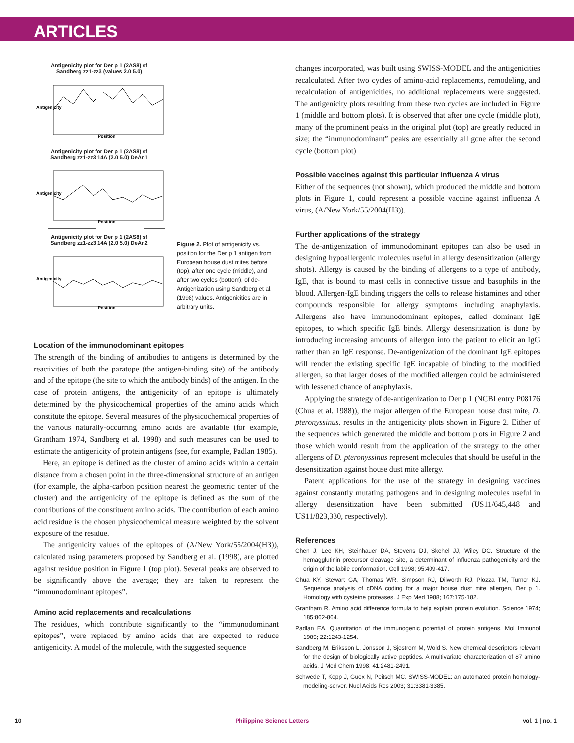ARTICLES
Antigenicity plot for Der p 1 (2AS8) sf
Sandberg zz1-zz3 (values 2.0 5.0)
Antigenicity
Position
Antigenicity plot for Der p 1 (2AS8) sf
Sandberg zz1-zz3 14A (2.0 5.0) DeAn1
Antigenicity
Position
Antigenicity plot for Der p 1 (2AS8) sf
Sandberg zz1-zz3 14A (2.0 5.0) DeAn2
Antigenicity
Position
Figure 2. Plot of antigenicity vs. position for the Der p 1 antigen from European house dust mites before (top), after one cycle (middle), and after two cycles (bottom), of de-Antigenization using Sandberg et al. (1998) values. Antigenicities are in arbitrary units.
Location of the immunodominant epitopes
The strength of the binding of antibodies to antigens is determined by the reactivities of both the paratope (the antigen-binding site) of the antibody and of the epitope (the site to which the antibody binds) of the antigen. In the case of protein antigens, the antigenicity of an epitope is ultimately determined by the physicochemical properties of the amino acids which constitute the epitope. Several measures of the physicochemical properties of the various naturally-occurring amino acids are available (for example, Grantham 1974, Sandberg et al. 1998) and such measures can be used to estimate the antigenicity of protein antigens (see, for example, Padlan 1985).
Here, an epitope is defined as the cluster of amino acids within a certain distance from a chosen point in the three-dimensional structure of an antigen (for example, the alpha-carbon position nearest the geometric center of the cluster) and the antigenicity of the epitope is defined as the sum of the contributions of the constituent amino acids. The contribution of each amino acid residue is the chosen physicochemical measure weighted by the solvent exposure of the residue.
The antigenicity values of the epitopes of (A/New York/55/2004(H3)), calculated using parameters proposed by Sandberg et al. (1998), are plotted against residue position in Figure 1 (top plot). Several peaks are observed to be significantly above the average; they are taken to represent the “immunodominant epitopes”.
Amino acid replacements and recalculations
The residues, which contribute significantly to the “immunodominant epitopes”, were replaced by amino acids that are expected to reduce antigenicity. A model of the molecule, with the suggested sequence
changes incorporated, was built using SWISS-MODEL and the antigenicities recalculated. After two cycles of amino-acid replacements, remodeling, and recalculation of antigenicities, no additional replacements were suggested. The antigenicity plots resulting from these two cycles are included in Figure 1 (middle and bottom plots). It is observed that after one cycle (middle plot), many of the prominent peaks in the original plot (top) are greatly reduced in size; the “immunodominant” peaks are essentially all gone after the second cycle (bottom plot)
Possible vaccines against this particular influenza A virus
Either of the sequences (not shown), which produced the middle and bottom plots in Figure 1, could represent a possible vaccine against influenza A virus, (A/New York/55/2004(H3)).
Further applications of the strategy
The de-antigenization of immunodominant epitopes can also be used in designing hypoallergenic molecules useful in allergy desensitization (allergy shots). Allergy is caused by the binding of allergens to a type of antibody, IgE, that is bound to mast cells in connective tissue and basophils in the blood. Allergen-IgE binding triggers the cells to release histamines and other compounds responsible for allergy symptoms including anaphylaxis. Allergens also have immunodominant epitopes, called dominant IgE epitopes, to which specific IgE binds. Allergy desensitization is done by introducing increasing amounts of allergen into the patient to elicit an IgG rather than an IgE response. De-antigenization of the dominant IgE epitopes will render the existing specific IgE incapable of binding to the modified allergen, so that larger doses of the modified allergen could be administered with lessened chance of anaphylaxis.
Applying the strategy of de-antigenization to Der p 1 (NCBI entry P08176 (Chua et al. 1988)), the major allergen of the European house dust mite, D. pteronyssinus, results in the antigenicity plots shown in Figure 2. Either of the sequences which generated the middle and bottom plots in Figure 2 and those which would result from the application of the strategy to the other allergens of D. pteronyssinus represent molecules that should be useful in the desensitization against house dust mite allergy.
Patent applications for the use of the strategy in designing vaccines against constantly mutating pathogens and in designing molecules useful in allergy desensitization have been submitted (US11/645,448 and US11/823,330, respectively).
References
Chen J, Lee KH, Steinhauer DA, Stevens DJ, Skehel JJ, Wiley DC. Structure of the hemagglutinin precursor cleavage site, a determinant of influenza pathogenicity and the origin of the labile conformation. Cell 1998; 95:409-417.
Chua KY, Stewart GA, Thomas WR, Simpson RJ, Dilworth RJ, Plozza TM, Turner KJ. Sequence analysis of cDNA coding for a major house dust mite allergen, Der p 1. Homology with cysteine proteases. J Exp Med 1988; 167:175-182.
Grantham R. Amino acid difference formula to help explain protein evolution. Science 1974; 185:862-864.
Padlan EA. Quantitation of the immunogenic potential of protein antigens. Mol Immunol 1985; 22:1243-1254.
Sandberg M, Eriksson L, Jonsson J, Sjostrom M, Wold S. New chemical descriptors relevant for the design of biologically active peptides. A multivariate characterization of 87 amino acids. J Med Chem 1998; 41:2481-2491.
Schwede T, Kopp J, Guex N, Peitsch MC. SWISS-MODEL: an automated protein homology-modeling-server. Nucl Acids Res 2003; 31:3381-3385.
10 Philippine Science Letters vol. 1 | no. 1